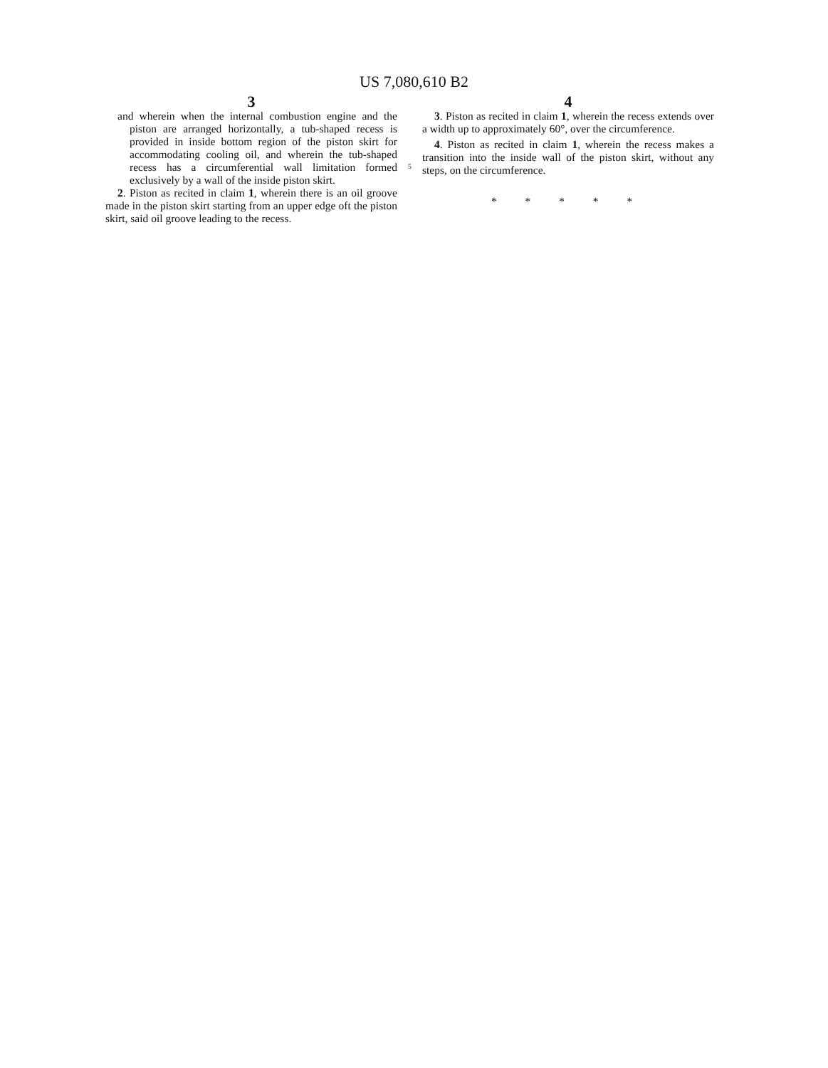US 7,080,610 B2
3
and wherein when the internal combustion engine and the piston are arranged horizontally, a tub-shaped recess is provided in inside bottom region of the piston skirt for accommodating cooling oil, and wherein the tub-shaped recess has a circumferential wall limitation formed exclusively by a wall of the inside piston skirt.
2. Piston as recited in claim 1, wherein there is an oil groove made in the piston skirt starting from an upper edge oft the piston skirt, said oil groove leading to the recess.
5
4
3. Piston as recited in claim 1, wherein the recess extends over a width up to approximately 60°, over the circumference.
4. Piston as recited in claim 1, wherein the recess makes a transition into the inside wall of the piston skirt, without any steps, on the circumference.
* * * * *